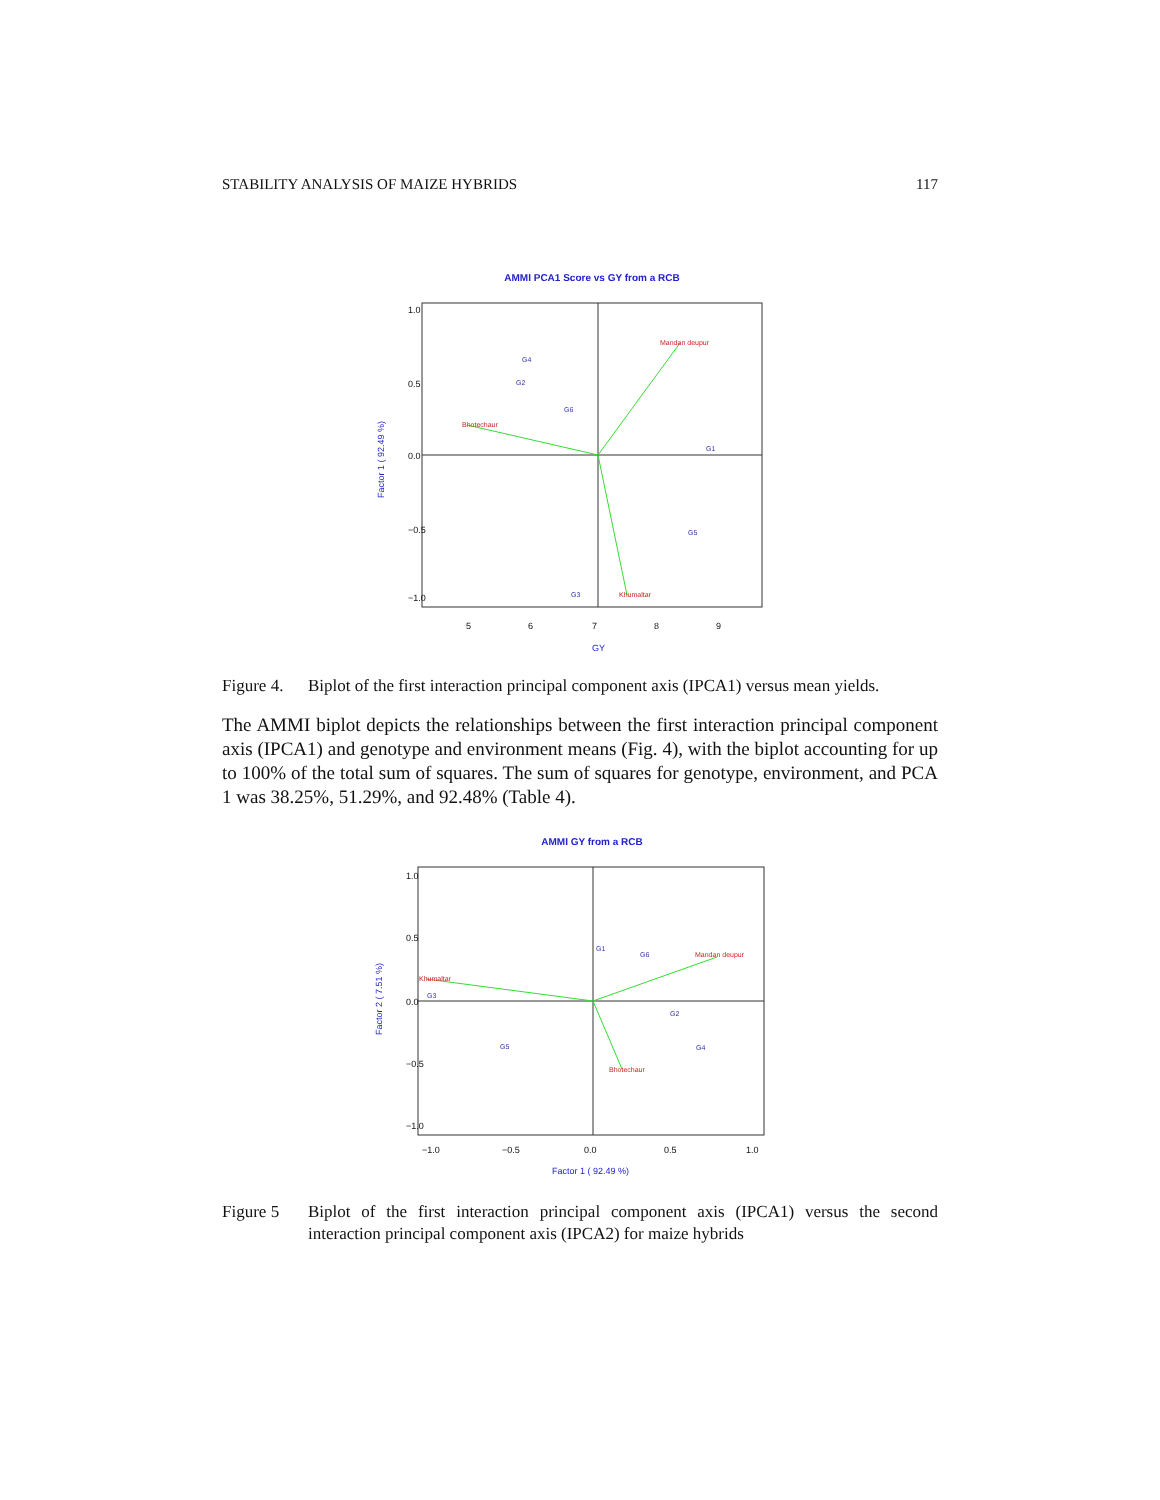STABILITY ANALYSIS OF MAIZE HYBRIDS 117
AMMI PCA1 Score vs GY from a RCB
Mandan deupur
Bhotechaur
Khumaltar
G4
G2
G6
G1
G5
G3
5
6
7
8
9
GY
1.0
0.5
0.0
−0.5
−1.0
Factor 1 ( 92.49 %)
Figure 4. Biplot of the first interaction principal component axis (IPCA1) versus mean yields.
The AMMI biplot depicts the relationships between the first interaction principal component axis (IPCA1) and genotype and environment means (Fig. 4), with the biplot accounting for up to 100% of the total sum of squares. The sum of squares for genotype, environment, and PCA 1 was 38.25%, 51.29%, and 92.48% (Table 4).
AMMI GY from a RCB
Mandan deupur
Khumaltar
Bhotechaur
G1
G6
G3
G2
G5
G4
−1.0
−0.5
0.0
0.5
1.0
Factor 1 ( 92.49 %)
1.0
0.5
0.0
−0.5
−1.0
Factor 2 ( 7.51 %)
Figure 5 Biplot of the first interaction principal component axis (IPCA1) versus the second interaction principal component axis (IPCA2) for maize hybrids